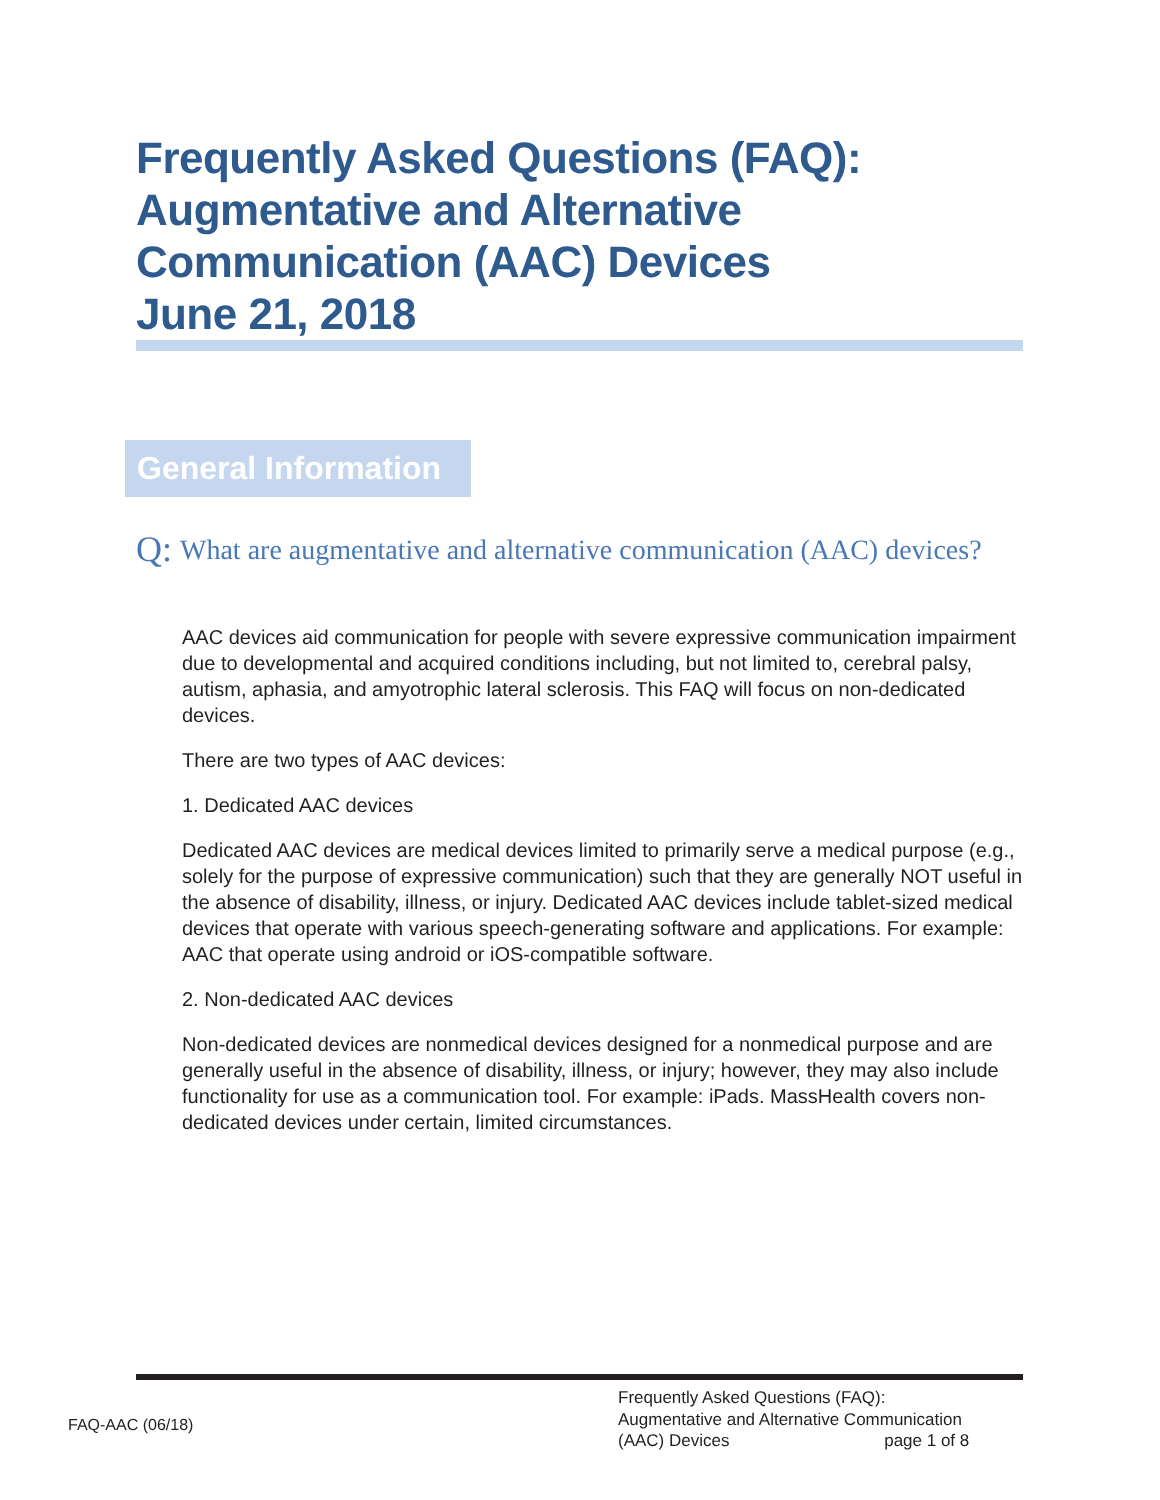Frequently Asked Questions (FAQ):
Augmentative and Alternative
Communication (AAC) Devices
June 21, 2018
General Information
Q: What are augmentative and alternative communication (AAC) devices?
AAC devices aid communication for people with severe expressive communication impairment due to developmental and acquired conditions including, but not limited to, cerebral palsy, autism, aphasia, and amyotrophic lateral sclerosis. This FAQ will focus on non-dedicated devices.
There are two types of AAC devices:
1. Dedicated AAC devices
Dedicated AAC devices are medical devices limited to primarily serve a medical purpose (e.g., solely for the purpose of expressive communication) such that they are generally NOT useful in the absence of disability, illness, or injury. Dedicated AAC devices include tablet-sized medical devices that operate with various speech-generating software and applications. For example: AAC that operate using android or iOS-compatible software.
2. Non-dedicated AAC devices
Non-dedicated devices are nonmedical devices designed for a nonmedical purpose and are generally useful in the absence of disability, illness, or injury; however, they may also include functionality for use as a communication tool. For example: iPads. MassHealth covers non-dedicated devices under certain, limited circumstances.
FAQ-AAC (06/18)
Frequently Asked Questions (FAQ):
Augmentative and Alternative Communication
(AAC) Devices page 1 of 8